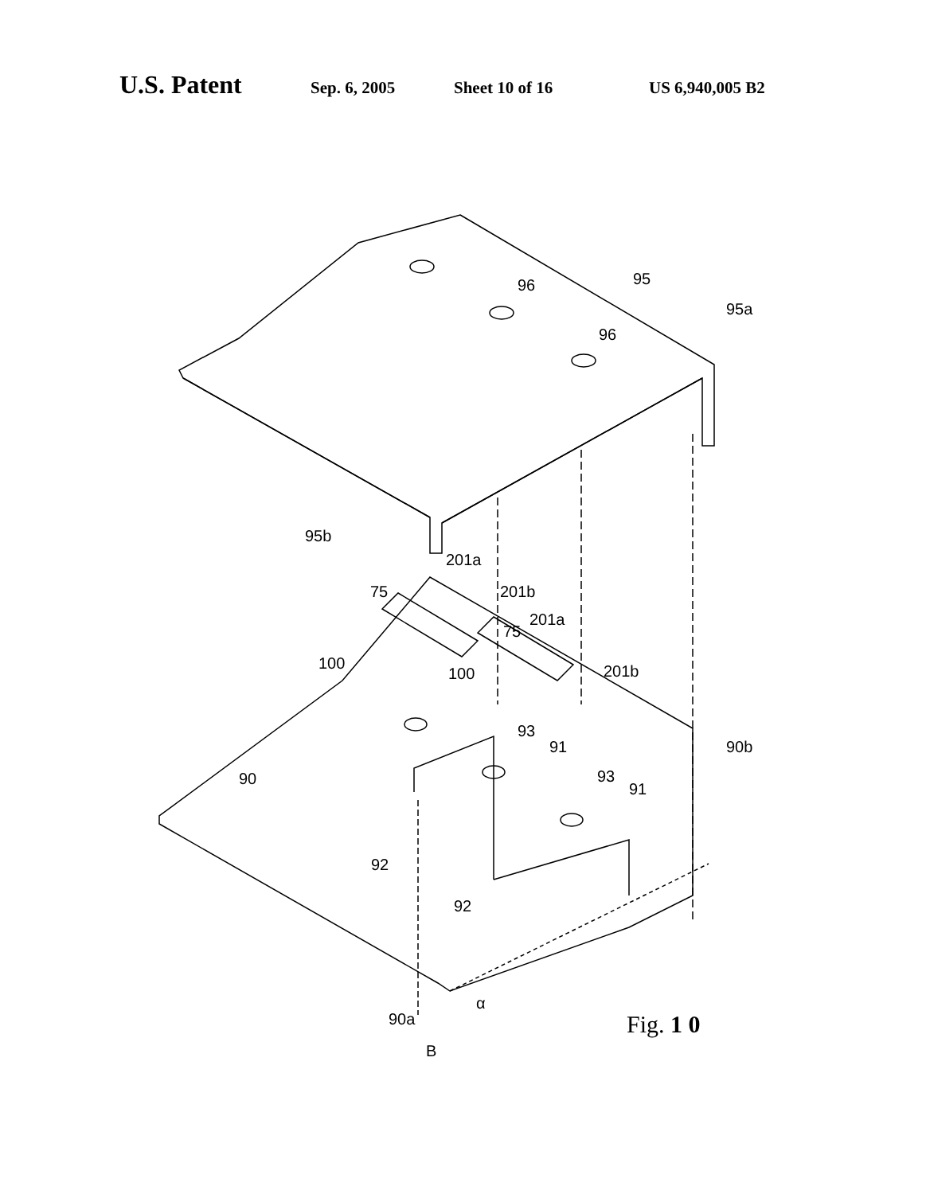U.S. Patent Sep. 6, 2005 Sheet 10 of 16 US 6,940,005 B2
96
96
95
95a
95b
201a
201b
75
100
201a
75
201b
100
93
91
90b
90
93
91
92
92
90a
α
B
Fig. 1 0